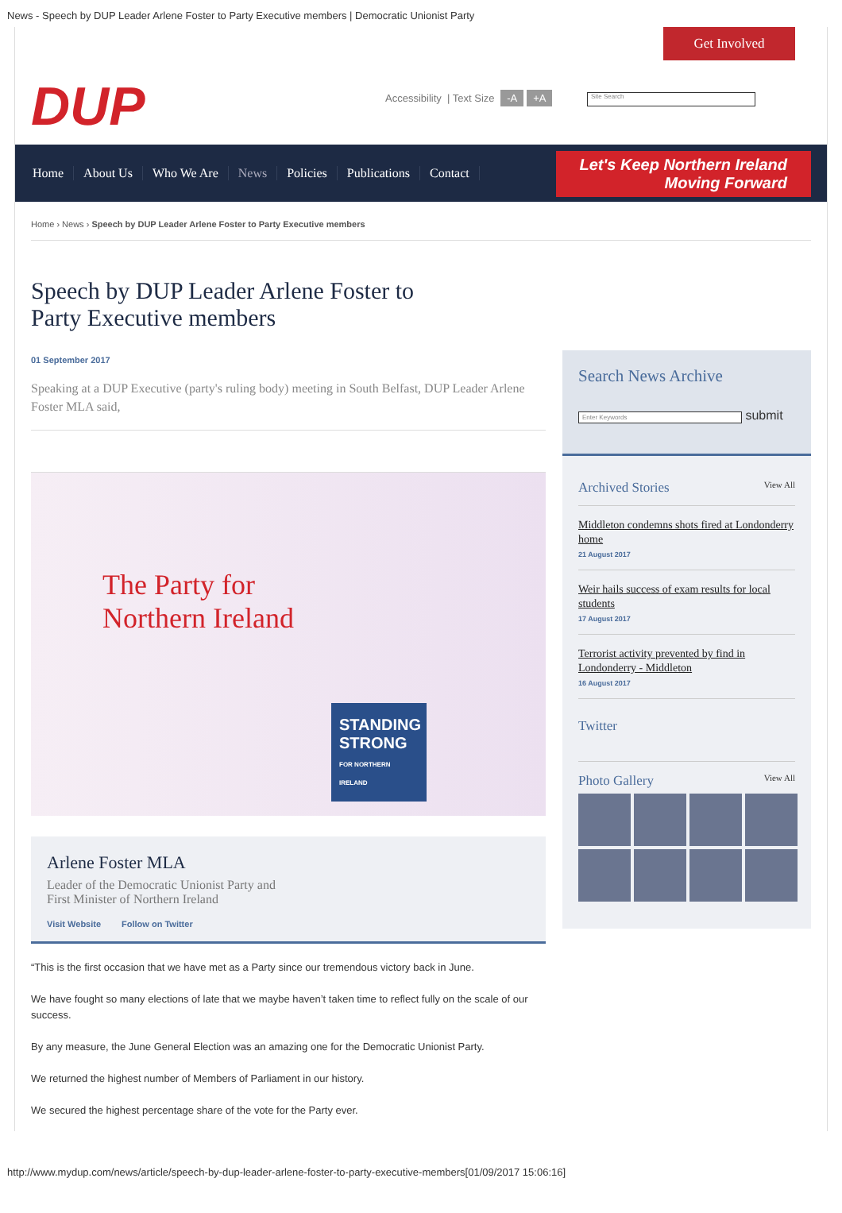News - Speech by DUP Leader Arlene Foster to Party Executive members | Democratic Unionist Party
DUP
Get Involved
Accessibility | Text Size -A +A
Site Search
Home About Us Who We Are News Policies Publications Contact
Let's Keep Northern Ireland
Moving Forward
Home › News › Speech by DUP Leader Arlene Foster to Party Executive members
Speech by DUP Leader Arlene Foster to Party Executive members
01 September 2017
Speaking at a DUP Executive (party's ruling body) meeting in South Belfast, DUP Leader Arlene Foster MLA said,
The Party for
Northern Ireland
STANDING STRONG
FOR NORTHERN IRELAND
Arlene Foster MLA
Leader of the Democratic Unionist Party and
First Minister of Northern Ireland
Visit Website Follow on Twitter
“This is the first occasion that we have met as a Party since our tremendous victory back in June.
We have fought so many elections of late that we maybe haven’t taken time to reflect fully on the scale of our success.
By any measure, the June General Election was an amazing one for the Democratic Unionist Party.
We returned the highest number of Members of Parliament in our history.
We secured the highest percentage share of the vote for the Party ever.
Search News Archive
Enter Keywords submit
Archived Stories View All
Middleton condemns shots fired at Londonderry home
21 August 2017
Weir hails success of exam results for local students
17 August 2017
Terrorist activity prevented by find in Londonderry - Middleton
16 August 2017
Twitter
Photo Gallery View All
http://www.mydup.com/news/article/speech-by-dup-leader-arlene-foster-to-party-executive-members[01/09/2017 15:06:16]